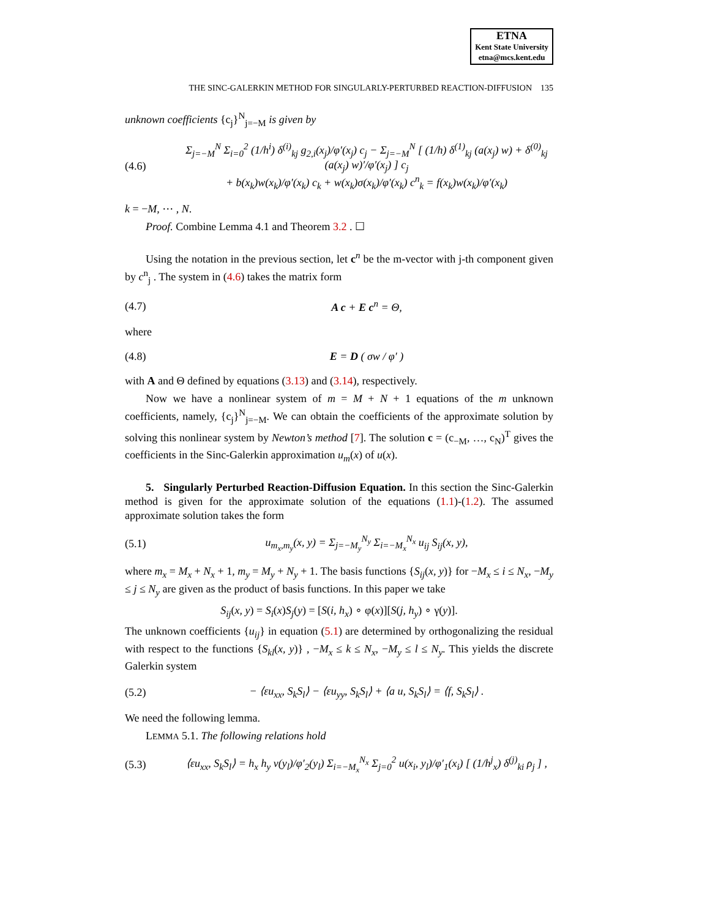ETNA
Kent State University
etna@mcs.kent.edu
THE SINC-GALERKIN METHOD FOR SINGULARLY-PERTURBED REACTION-DIFFUSION 135
unknown coefficients {c<sub>j</sub>}<sup>N</sup><sub>j=−M</sub> is given by
(4.6) Σ<sub>j=−M</sub><sup>N</sup> Σ<sub>i=0</sub><sup>2</sup> (1/h<sup>i</sup>) δ<sup>(i)</sup><sub>kj</sub> g<sub>2,i</sub>(x<sub>j</sub>)/φ′(x<sub>j</sub>) c<sub>j</sub> − Σ<sub>j=−M</sub><sup>N</sup> [ (1/h) δ<sup>(1)</sup><sub>kj</sub> (a(x<sub>j</sub>) w) + δ<sup>(0)</sup><sub>kj</sub> (a(x<sub>j</sub>) w)′/φ′(x<sub>j</sub>) ] c<sub>j</sub>
+ b(x<sub>k</sub>)w(x<sub>k</sub>)/φ′(x<sub>k</sub>) c<sub>k</sub> + w(x<sub>k</sub>)σ(x<sub>k</sub>)/φ′(x<sub>k</sub>) c<sup>n</sup><sub>k</sub> = f(x<sub>k</sub>)w(x<sub>k</sub>)/φ′(x<sub>k</sub>)
k = −M, ⋯ , N.
Proof. Combine Lemma 4.1 and Theorem 3.2 . ☐
Using the notation in the previous section, let c<sup>n</sup> be the m-vector with j-th component given by c<sup>n</sup><sub>j</sub> . The system in (4.6) takes the matrix form
(4.7) A c + E c<sup>n</sup> = Θ,
where
(4.8) E = D ( σw / φ′ )
with A and Θ defined by equations (3.13) and (3.14), respectively.
Now we have a nonlinear system of m = M + N + 1 equations of the m unknown coefficients, namely, {c<sub>j</sub>}<sup>N</sup><sub>j=−M</sub>. We can obtain the coefficients of the approximate solution by solving this nonlinear system by Newton’s method [7]. The solution c = (c<sub>−M</sub>, …, c<sub>N</sub>)<sup>T</sup> gives the coefficients in the Sinc-Galerkin approximation u<sub>m</sub>(x) of u(x).
5. Singularly Perturbed Reaction-Diffusion Equation. In this section the Sinc-Galerkin method is given for the approximate solution of the equations (1.1)-(1.2). The assumed approximate solution takes the form
(5.1) u<sub>m<sub>x</sub>,m<sub>y</sub></sub>(x, y) = Σ<sub>j=−M<sub>y</sub></sub><sup>N<sub>y</sub></sup> Σ<sub>i=−M<sub>x</sub></sub><sup>N<sub>x</sub></sup> u<sub>ij</sub> S<sub>ij</sub>(x, y),
where m<sub>x</sub> = M<sub>x</sub> + N<sub>x</sub> + 1, m<sub>y</sub> = M<sub>y</sub> + N<sub>y</sub> + 1. The basis functions {S<sub>ij</sub>(x, y)} for −M<sub>x</sub> ≤ i ≤ N<sub>x</sub>, −M<sub>y</sub> ≤ j ≤ N<sub>y</sub> are given as the product of basis functions. In this paper we take
S<sub>ij</sub>(x, y) = S<sub>i</sub>(x)S<sub>j</sub>(y) = [S(i, h<sub>x</sub>) ∘ φ(x)][S(j, h<sub>y</sub>) ∘ γ(y)].
The unknown coefficients {u<sub>ij</sub>} in equation (5.1) are determined by orthogonalizing the residual with respect to the functions {S<sub>kl</sub>(x, y)} , −M<sub>x</sub> ≤ k ≤ N<sub>x</sub>, −M<sub>y</sub> ≤ l ≤ N<sub>y</sub>. This yields the discrete Galerkin system
(5.2) − ⟨εu<sub>xx</sub>, S<sub>k</sub>S<sub>l</sub>⟩ − ⟨εu<sub>yy</sub>, S<sub>k</sub>S<sub>l</sub>⟩ + ⟨a u, S<sub>k</sub>S<sub>l</sub>⟩ = ⟨f, S<sub>k</sub>S<sub>l</sub>⟩ .
We need the following lemma.
LEMMA 5.1. The following relations hold
(5.3) ⟨εu<sub>xx</sub>, S<sub>k</sub>S<sub>l</sub>⟩ = h<sub>x</sub> h<sub>y</sub> v(y<sub>l</sub>)/φ′<sub>2</sub>(y<sub>l</sub>) Σ<sub>i=−M<sub>x</sub></sub><sup>N<sub>x</sub></sup> Σ<sub>j=0</sub><sup>2</sup> u(x<sub>i</sub>, y<sub>l</sub>)/φ′<sub>1</sub>(x<sub>i</sub>) [ (1/h<sup>j</sup><sub>x</sub>) δ<sup>(j)</sup><sub>ki</sub> ρ<sub>j</sub> ] ,